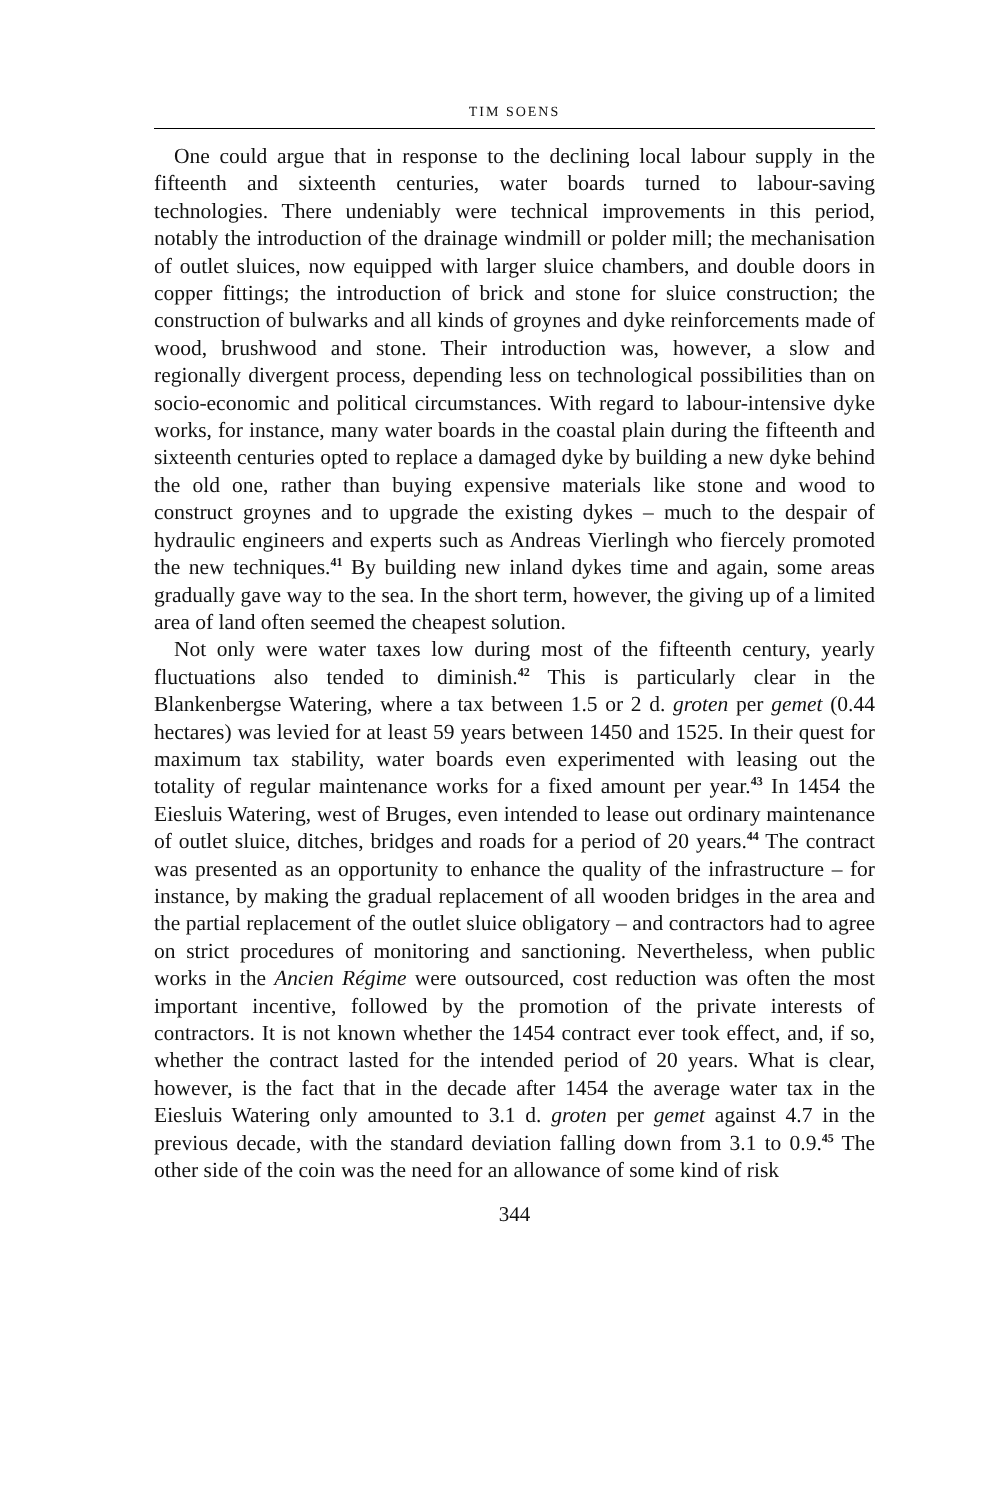TIM SOENS
One could argue that in response to the declining local labour supply in the fifteenth and sixteenth centuries, water boards turned to labour-saving technologies. There undeniably were technical improvements in this period, notably the introduction of the drainage windmill or polder mill; the mechanisation of outlet sluices, now equipped with larger sluice chambers, and double doors in copper fittings; the introduction of brick and stone for sluice construction; the construction of bulwarks and all kinds of groynes and dyke reinforcements made of wood, brushwood and stone. Their introduction was, however, a slow and regionally divergent process, depending less on technological possibilities than on socio-economic and political circumstances. With regard to labour-intensive dyke works, for instance, many water boards in the coastal plain during the fifteenth and sixteenth centuries opted to replace a damaged dyke by building a new dyke behind the old one, rather than buying expensive materials like stone and wood to construct groynes and to upgrade the existing dykes – much to the despair of hydraulic engineers and experts such as Andreas Vierlingh who fiercely promoted the new techniques.<sup>41</sup> By building new inland dykes time and again, some areas gradually gave way to the sea. In the short term, however, the giving up of a limited area of land often seemed the cheapest solution.
Not only were water taxes low during most of the fifteenth century, yearly fluctuations also tended to diminish.<sup>42</sup> This is particularly clear in the Blankenbergse Watering, where a tax between 1.5 or 2 d. groten per gemet (0.44 hectares) was levied for at least 59 years between 1450 and 1525. In their quest for maximum tax stability, water boards even experimented with leasing out the totality of regular maintenance works for a fixed amount per year.<sup>43</sup> In 1454 the Eiesluis Watering, west of Bruges, even intended to lease out ordinary maintenance of outlet sluice, ditches, bridges and roads for a period of 20 years.<sup>44</sup> The contract was presented as an opportunity to enhance the quality of the infrastructure – for instance, by making the gradual replacement of all wooden bridges in the area and the partial replacement of the outlet sluice obligatory – and contractors had to agree on strict procedures of monitoring and sanctioning. Nevertheless, when public works in the Ancien Régime were outsourced, cost reduction was often the most important incentive, followed by the promotion of the private interests of contractors. It is not known whether the 1454 contract ever took effect, and, if so, whether the contract lasted for the intended period of 20 years. What is clear, however, is the fact that in the decade after 1454 the average water tax in the Eiesluis Watering only amounted to 3.1 d. groten per gemet against 4.7 in the previous decade, with the standard deviation falling down from 3.1 to 0.9.<sup>45</sup> The other side of the coin was the need for an allowance of some kind of risk
344